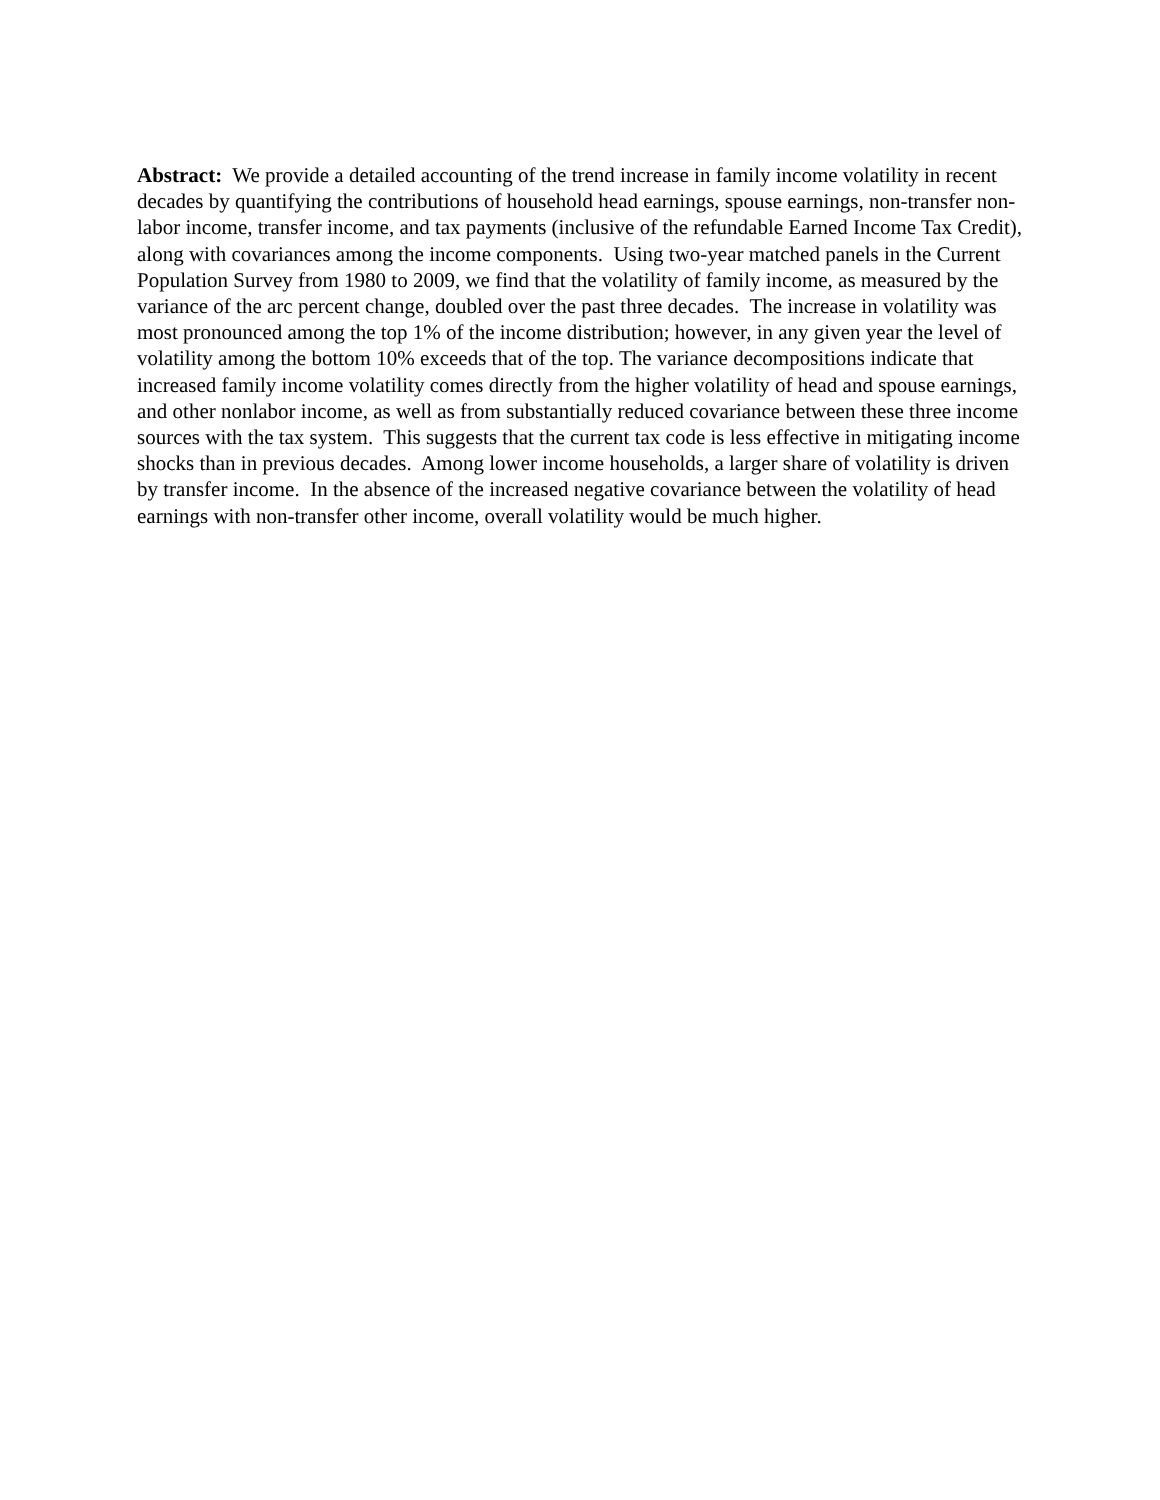Abstract: We provide a detailed accounting of the trend increase in family income volatility in recent decades by quantifying the contributions of household head earnings, spouse earnings, non-transfer non-labor income, transfer income, and tax payments (inclusive of the refundable Earned Income Tax Credit), along with covariances among the income components. Using two-year matched panels in the Current Population Survey from 1980 to 2009, we find that the volatility of family income, as measured by the variance of the arc percent change, doubled over the past three decades. The increase in volatility was most pronounced among the top 1% of the income distribution; however, in any given year the level of volatility among the bottom 10% exceeds that of the top. The variance decompositions indicate that increased family income volatility comes directly from the higher volatility of head and spouse earnings, and other nonlabor income, as well as from substantially reduced covariance between these three income sources with the tax system. This suggests that the current tax code is less effective in mitigating income shocks than in previous decades. Among lower income households, a larger share of volatility is driven by transfer income. In the absence of the increased negative covariance between the volatility of head earnings with non-transfer other income, overall volatility would be much higher.